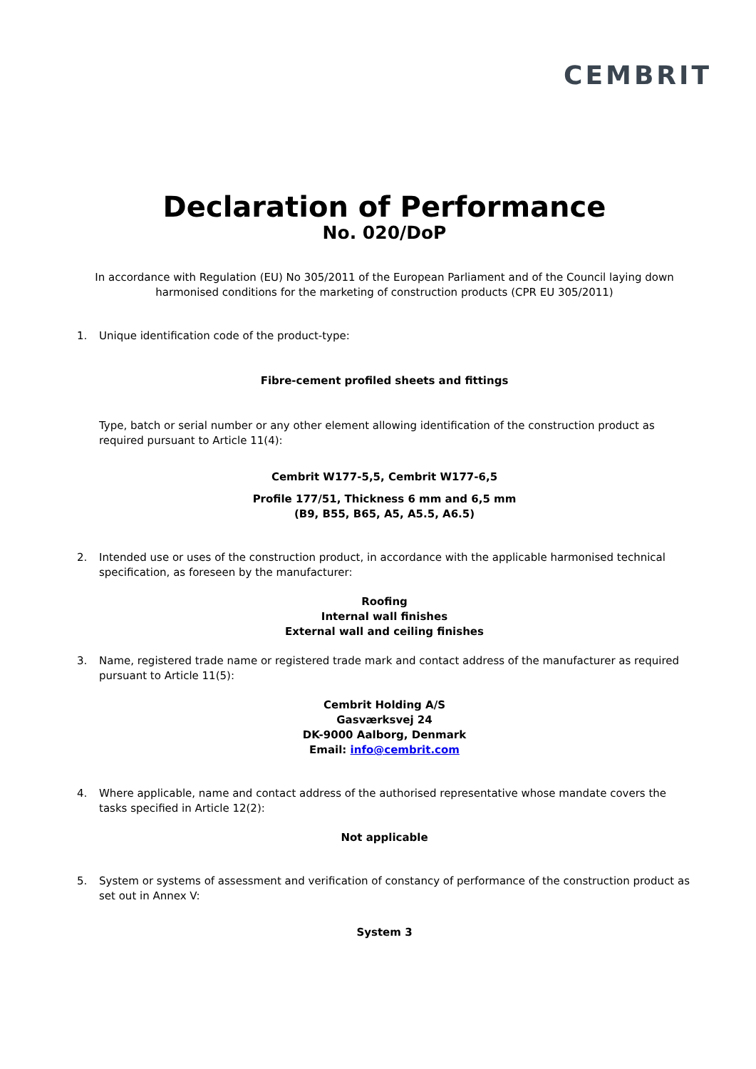CEMBRIT
Declaration of Performance
No. 020/DoP
In accordance with Regulation (EU) No 305/2011 of the European Parliament and of the Council laying down harmonised conditions for the marketing of construction products (CPR EU 305/2011)
1. Unique identification code of the product-type:
Fibre-cement profiled sheets and fittings
Type, batch or serial number or any other element allowing identification of the construction product as required pursuant to Article 11(4):
Cembrit W177-5,5, Cembrit W177-6,5
Profile 177/51, Thickness 6 mm and 6,5 mm
(B9, B55, B65, A5, A5.5, A6.5)
2. Intended use or uses of the construction product, in accordance with the applicable harmonised technical specification, as foreseen by the manufacturer:
Roofing
Internal wall finishes
External wall and ceiling finishes
3. Name, registered trade name or registered trade mark and contact address of the manufacturer as required pursuant to Article 11(5):
Cembrit Holding A/S
Gasværksvej 24
DK-9000 Aalborg, Denmark
Email: info@cembrit.com
4. Where applicable, name and contact address of the authorised representative whose mandate covers the tasks specified in Article 12(2):
Not applicable
5. System or systems of assessment and verification of constancy of performance of the construction product as set out in Annex V:
System 3